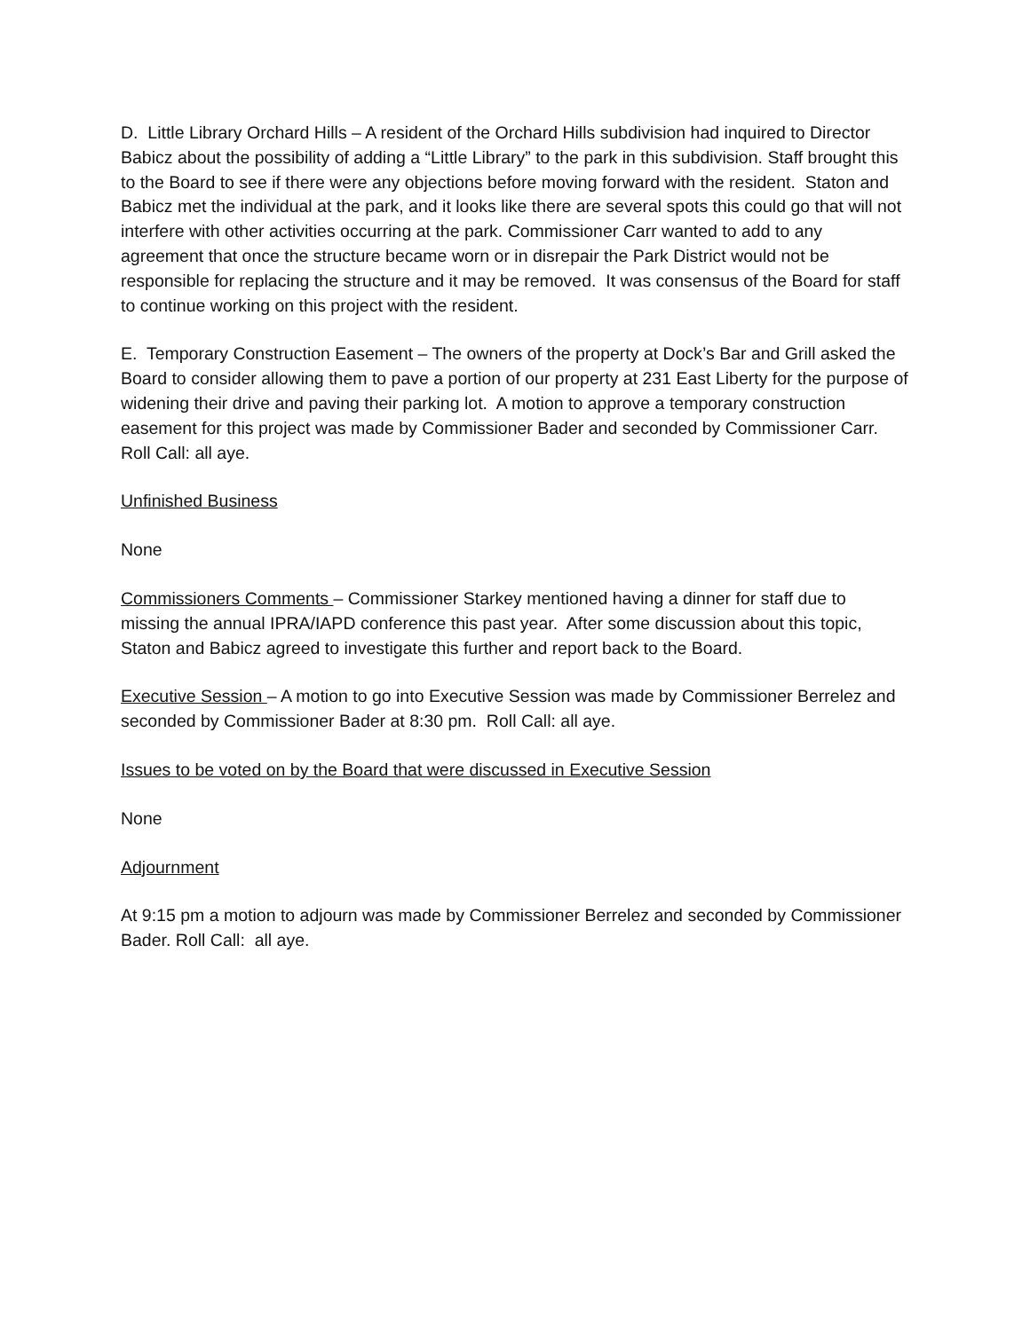D. Little Library Orchard Hills – A resident of the Orchard Hills subdivision had inquired to Director Babicz about the possibility of adding a “Little Library” to the park in this subdivision. Staff brought this to the Board to see if there were any objections before moving forward with the resident. Staton and Babicz met the individual at the park, and it looks like there are several spots this could go that will not interfere with other activities occurring at the park. Commissioner Carr wanted to add to any agreement that once the structure became worn or in disrepair the Park District would not be responsible for replacing the structure and it may be removed. It was consensus of the Board for staff to continue working on this project with the resident.
E. Temporary Construction Easement – The owners of the property at Dock’s Bar and Grill asked the Board to consider allowing them to pave a portion of our property at 231 East Liberty for the purpose of widening their drive and paving their parking lot. A motion to approve a temporary construction easement for this project was made by Commissioner Bader and seconded by Commissioner Carr. Roll Call: all aye.
Unfinished Business
None
Commissioners Comments – Commissioner Starkey mentioned having a dinner for staff due to missing the annual IPRA/IAPD conference this past year. After some discussion about this topic, Staton and Babicz agreed to investigate this further and report back to the Board.
Executive Session – A motion to go into Executive Session was made by Commissioner Berrelez and seconded by Commissioner Bader at 8:30 pm. Roll Call: all aye.
Issues to be voted on by the Board that were discussed in Executive Session
None
Adjournment
At 9:15 pm a motion to adjourn was made by Commissioner Berrelez and seconded by Commissioner Bader. Roll Call: all aye.